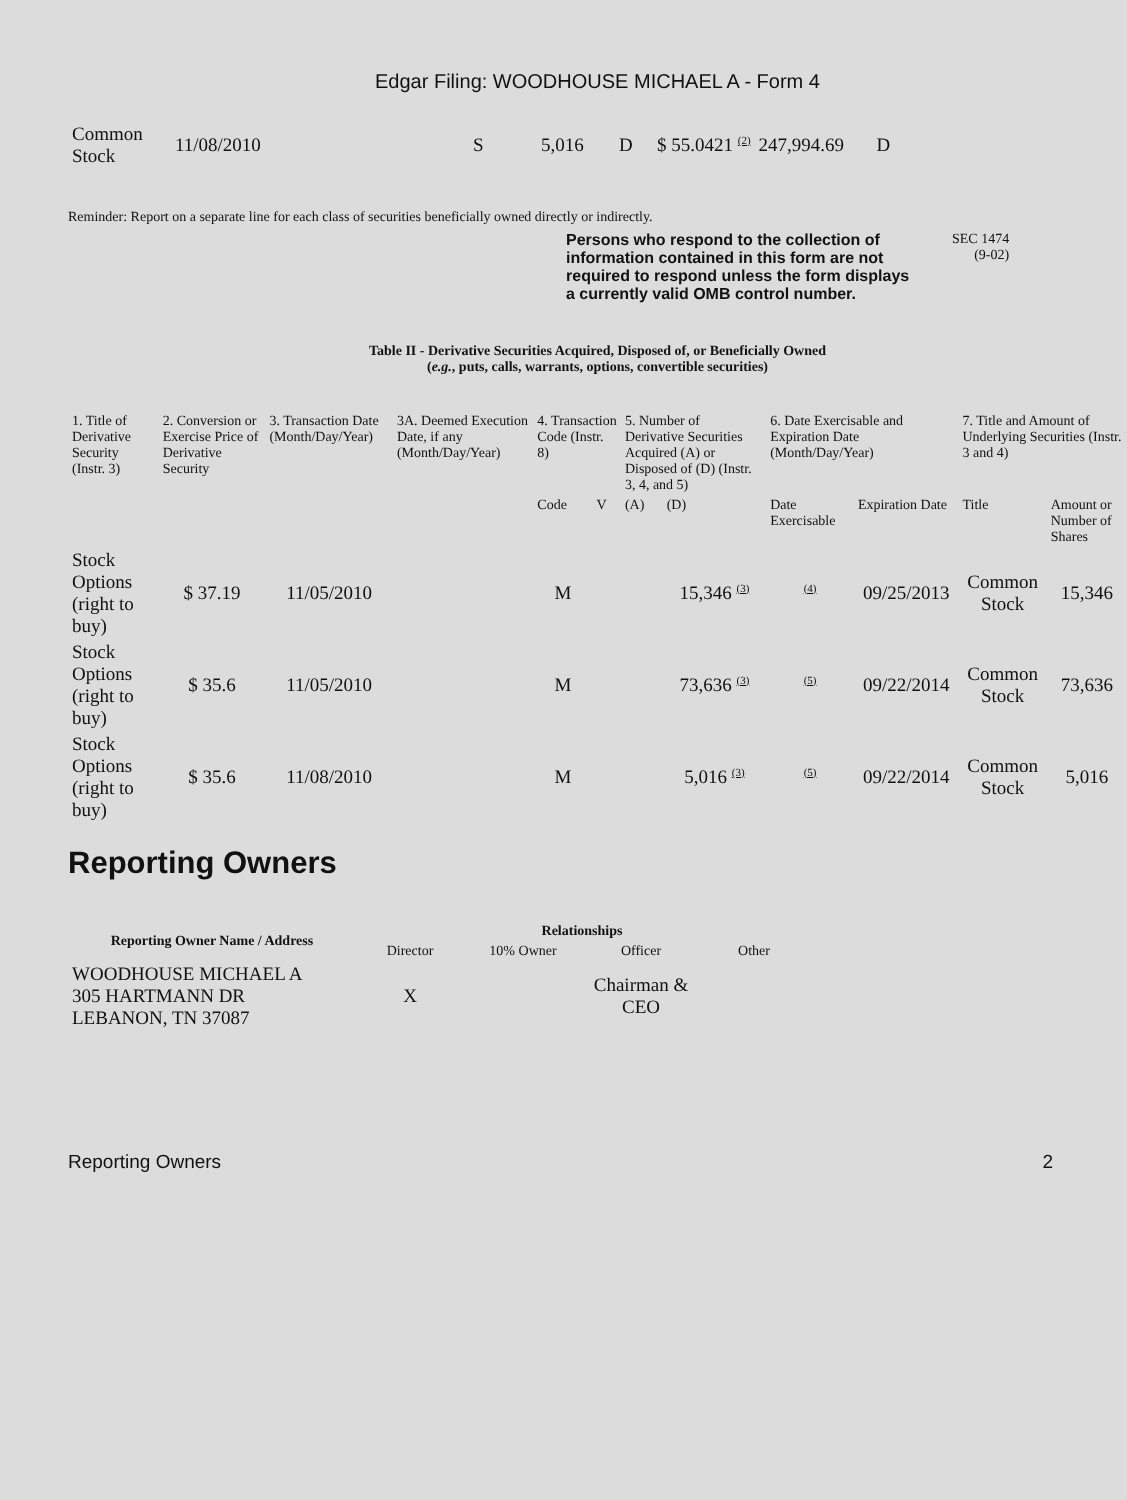Edgar Filing: WOODHOUSE MICHAEL A - Form 4
| Common Stock | 11/08/2010 | S | 5,016 | D | $ 55.0421 <sup>(2)</sup> | 247,994.69 | D |
Reminder: Report on a separate line for each class of securities beneficially owned directly or indirectly.
Persons who respond to the collection of information contained in this form are not required to respond unless the form displays a currently valid OMB control number. SEC 1474
(9-02)
Table II - Derivative Securities Acquired, Disposed of, or Beneficially Owned
(e.g., puts, calls, warrants, options, convertible securities)
| 1. Title of Derivative Security (Instr. 3) | 2. Conversion or Exercise Price of Derivative Security | 3. Transaction Date (Month/Day/Year) | 3A. Deemed Execution Date, if any (Month/Day/Year) | 4. Transaction Code (Instr. 8) | | 5. Number of Derivative Securities Acquired (A) or Disposed of (D) (Instr. 3, 4, and 5) | | 6. Date Exercisable and Expiration Date (Month/Day/Year) | | 7. Title and Amount of Underlying Securities (Instr. 3 and 4) | |
| --- | --- | --- | --- | --- | --- | --- | --- | --- | --- | --- | --- |
| | | | | Code | V | (A) | (D) | Date Exercisable | Expiration Date | Title | Amount or Number of Shares |
| Stock Options (right to buy) | $ 37.19 | 11/05/2010 | | M | | | 15,346 <sup>(3)</sup> | <sup>(4)</sup> | 09/25/2013 | Common Stock | 15,346 |
| Stock Options (right to buy) | $ 35.6 | 11/05/2010 | | M | | | 73,636 <sup>(3)</sup> | <sup>(5)</sup> | 09/22/2014 | Common Stock | 73,636 |
| Stock Options (right to buy) | $ 35.6 | 11/08/2010 | | M | | | 5,016 <sup>(3)</sup> | <sup>(5)</sup> | 09/22/2014 | Common Stock | 5,016 |
Reporting Owners
| Reporting Owner Name / Address | Relationships | | | |
| --- | --- | --- | --- | --- |
| | Director | 10% Owner | Officer | Other |
| WOODHOUSE MICHAEL A 305 HARTMANN DR LEBANON, TN 37087 | X | | Chairman & CEO | |
Reporting Owners 2